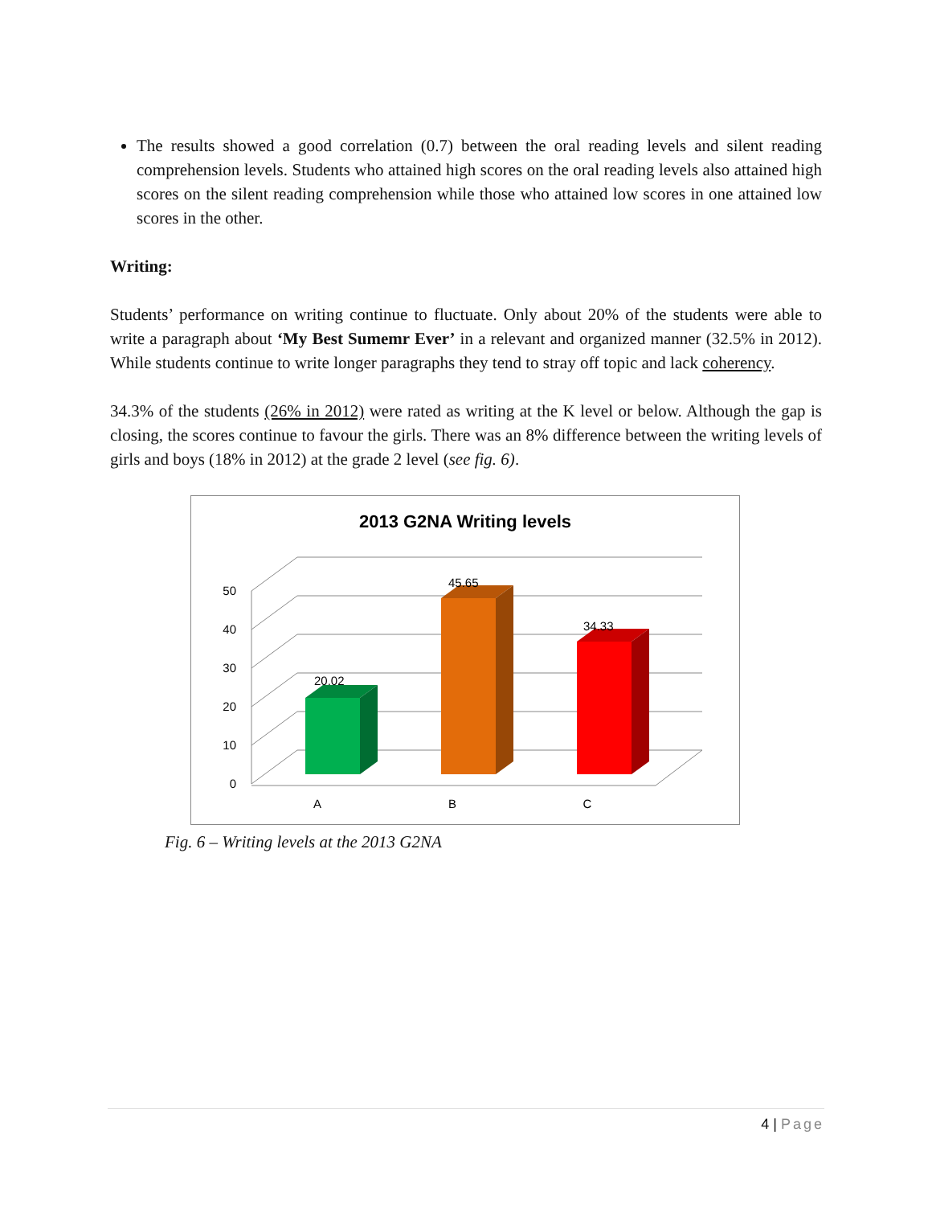The results showed a good correlation (0.7) between the oral reading levels and silent reading comprehension levels. Students who attained high scores on the oral reading levels also attained high scores on the silent reading comprehension while those who attained low scores in one attained low scores in the other.
Writing:
Students’ performance on writing continue to fluctuate. Only about 20% of the students were able to write a paragraph about ‘My Best Sumemr Ever’ in a relevant and organized manner (32.5% in 2012). While students continue to write longer paragraphs they tend to stray off topic and lack coherency.
34.3% of the students (26% in 2012) were rated as writing at the K level or below. Although the gap is closing, the scores continue to favour the girls. There was an 8% difference between the writing levels of girls and boys (18% in 2012) at the grade 2 level (see fig. 6).
2013 G2NA Writing levels
0
10
20
30
40
50
20.02
45.65
34.33
A
B
C
Fig. 6 – Writing levels at the 2013 G2NA
4 | Page